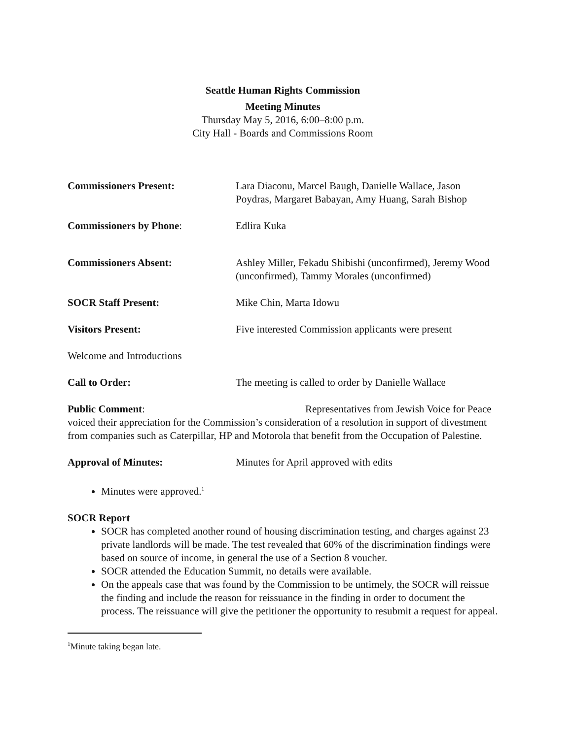Seattle Human Rights Commission
Meeting Minutes
Thursday May 5, 2016, 6:00–8:00 p.m.
City Hall - Boards and Commissions Room
Commissioners Present: Lara Diaconu, Marcel Baugh, Danielle Wallace, Jason Poydras, Margaret Babayan, Amy Huang, Sarah Bishop
Commissioners by Phone: Edlira Kuka
Commissioners Absent: Ashley Miller, Fekadu Shibishi (unconfirmed), Jeremy Wood (unconfirmed), Tammy Morales (unconfirmed)
SOCR Staff Present: Mike Chin, Marta Idowu
Visitors Present: Five interested Commission applicants were present
Welcome and Introductions
Call to Order: The meeting is called to order by Danielle Wallace
Public Comment: Representatives from Jewish Voice for Peace voiced their appreciation for the Commission’s consideration of a resolution in support of divestment from companies such as Caterpillar, HP and Motorola that benefit from the Occupation of Palestine.
Approval of Minutes: Minutes for April approved with edits
Minutes were approved.<sup>1</sup>
SOCR Report
SOCR has completed another round of housing discrimination testing, and charges against 23 private landlords will be made. The test revealed that 60% of the discrimination findings were based on source of income, in general the use of a Section 8 voucher.
SOCR attended the Education Summit, no details were available.
On the appeals case that was found by the Commission to be untimely, the SOCR will reissue the finding and include the reason for reissuance in the finding in order to document the process. The reissuance will give the petitioner the opportunity to resubmit a request for appeal.
<sup>1</sup> Minute taking began late.